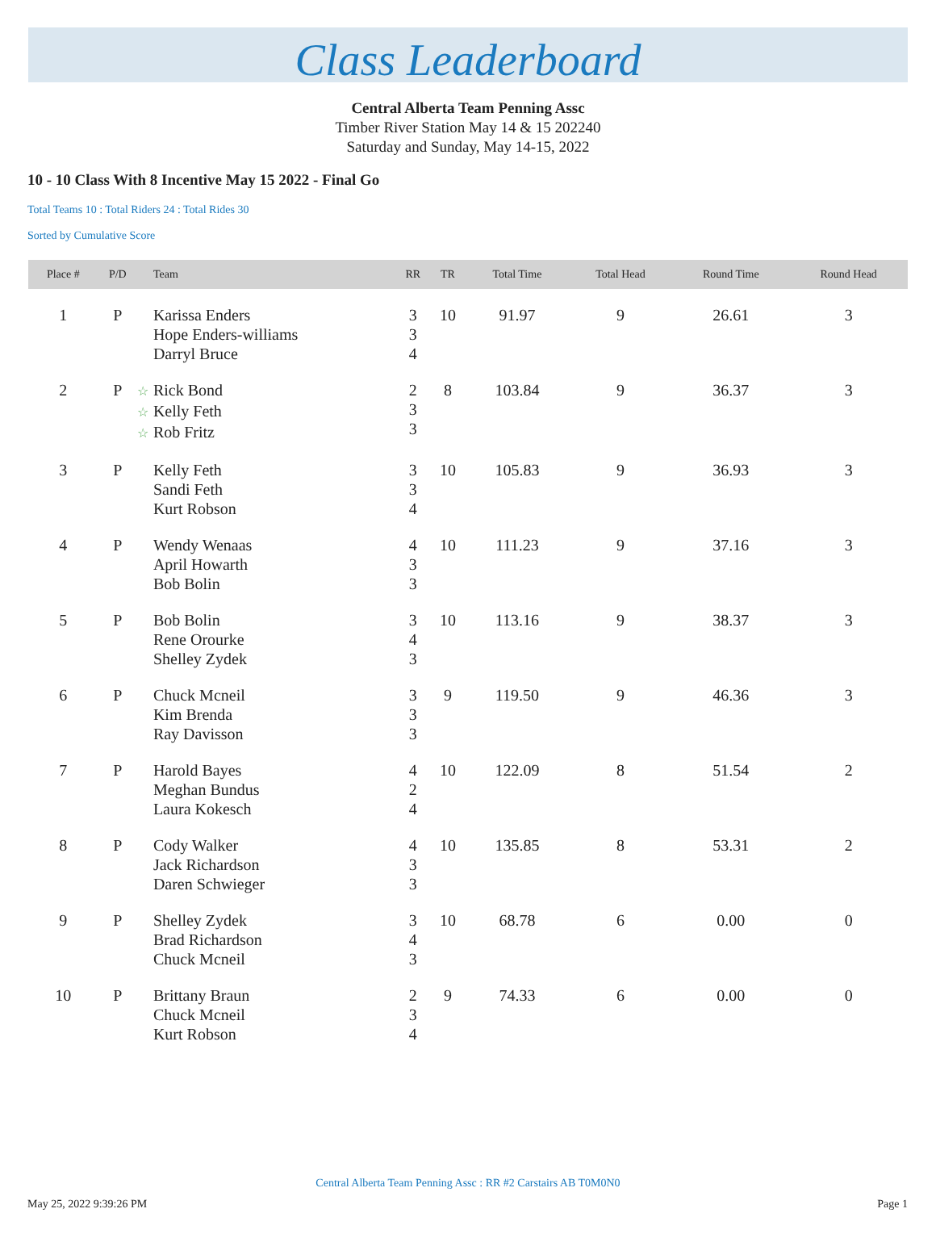Class Leaderboard
Central Alberta Team Penning Assc
Timber River Station May 14 & 15 202240
Saturday and Sunday, May 14-15, 2022
10 - 10 Class With 8 Incentive May 15 2022 - Final Go
Total Teams 10 : Total Riders 24 : Total Rides 30
Sorted by Cumulative Score
| Place # | P/D | Team | RR | TR | Total Time | Total Head | Round Time | Round Head |
| --- | --- | --- | --- | --- | --- | --- | --- | --- |
| 1 | P | Karissa Enders Hope Enders-williams Darryl Bruce | 3 3 4 | 10 | 91.97 | 9 | 26.61 | 3 |
| 2 | P | ☆ Rick Bond ☆ Kelly Feth ☆ Rob Fritz | 2 3 3 | 8 | 103.84 | 9 | 36.37 | 3 |
| 3 | P | Kelly Feth Sandi Feth Kurt Robson | 3 3 4 | 10 | 105.83 | 9 | 36.93 | 3 |
| 4 | P | Wendy Wenaas April Howarth Bob Bolin | 4 3 3 | 10 | 111.23 | 9 | 37.16 | 3 |
| 5 | P | Bob Bolin Rene Orourke Shelley Zydek | 3 4 3 | 10 | 113.16 | 9 | 38.37 | 3 |
| 6 | P | Chuck Mcneil Kim Brenda Ray Davisson | 3 3 3 | 9 | 119.50 | 9 | 46.36 | 3 |
| 7 | P | Harold Bayes Meghan Bundus Laura Kokesch | 4 2 4 | 10 | 122.09 | 8 | 51.54 | 2 |
| 8 | P | Cody Walker Jack Richardson Daren Schwieger | 4 3 3 | 10 | 135.85 | 8 | 53.31 | 2 |
| 9 | P | Shelley Zydek Brad Richardson Chuck Mcneil | 3 4 3 | 10 | 68.78 | 6 | 0.00 | 0 |
| 10 | P | Brittany Braun Chuck Mcneil Kurt Robson | 2 3 4 | 9 | 74.33 | 6 | 0.00 | 0 |
Central Alberta Team Penning Assc : RR #2 Carstairs AB T0M0N0
May 25, 2022 9:39:26 PM Page 1